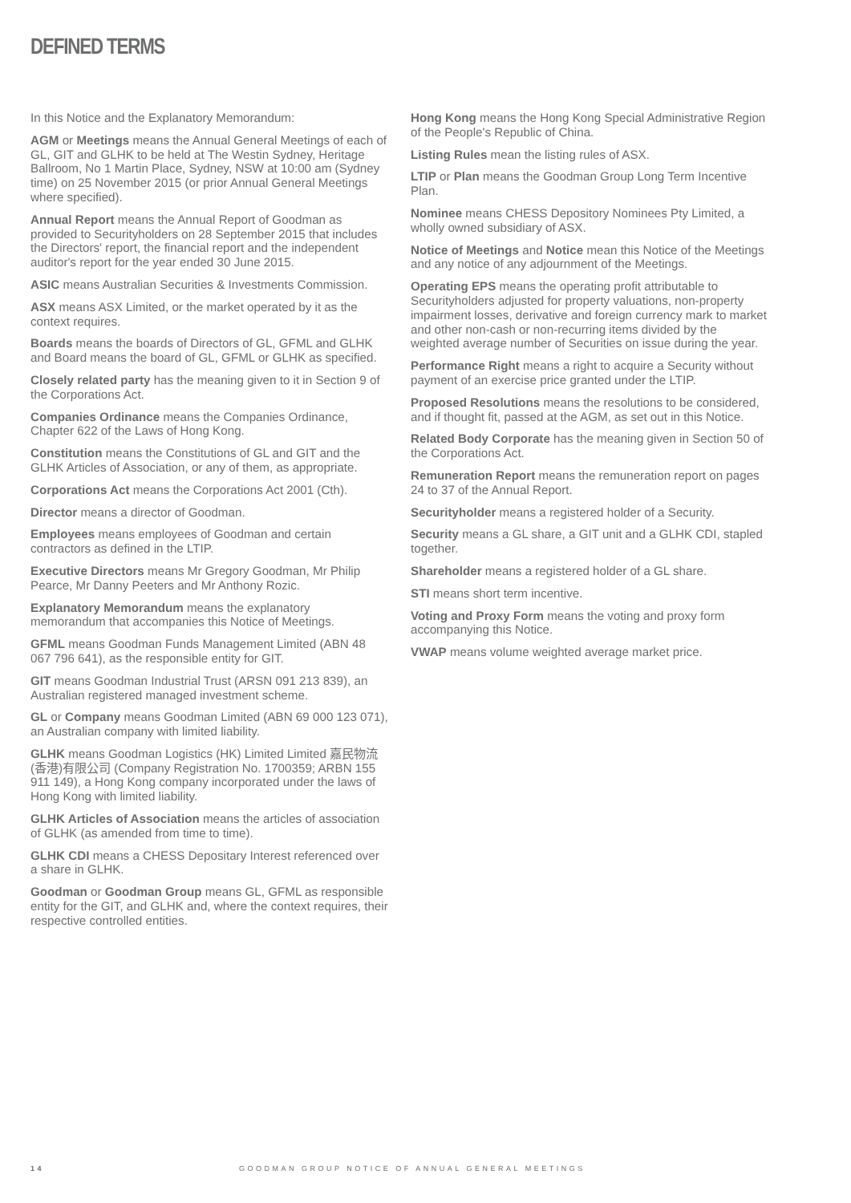DEFINED TERMS
In this Notice and the Explanatory Memorandum:
AGM or Meetings means the Annual General Meetings of each of GL, GIT and GLHK to be held at The Westin Sydney, Heritage Ballroom, No 1 Martin Place, Sydney, NSW at 10:00 am (Sydney time) on 25 November 2015 (or prior Annual General Meetings where specified).
Annual Report means the Annual Report of Goodman as provided to Securityholders on 28 September 2015 that includes the Directors' report, the financial report and the independent auditor's report for the year ended 30 June 2015.
ASIC means Australian Securities & Investments Commission.
ASX means ASX Limited, or the market operated by it as the context requires.
Boards means the boards of Directors of GL, GFML and GLHK and Board means the board of GL, GFML or GLHK as specified.
Closely related party has the meaning given to it in Section 9 of the Corporations Act.
Companies Ordinance means the Companies Ordinance, Chapter 622 of the Laws of Hong Kong.
Constitution means the Constitutions of GL and GIT and the GLHK Articles of Association, or any of them, as appropriate.
Corporations Act means the Corporations Act 2001 (Cth).
Director means a director of Goodman.
Employees means employees of Goodman and certain contractors as defined in the LTIP.
Executive Directors means Mr Gregory Goodman, Mr Philip Pearce, Mr Danny Peeters and Mr Anthony Rozic.
Explanatory Memorandum means the explanatory memorandum that accompanies this Notice of Meetings.
GFML means Goodman Funds Management Limited (ABN 48 067 796 641), as the responsible entity for GIT.
GIT means Goodman Industrial Trust (ARSN 091 213 839), an Australian registered managed investment scheme.
GL or Company means Goodman Limited (ABN 69 000 123 071), an Australian company with limited liability.
GLHK means Goodman Logistics (HK) Limited Limited 嘉民物流(香港)有限公司 (Company Registration No. 1700359; ARBN 155 911 149), a Hong Kong company incorporated under the laws of Hong Kong with limited liability.
GLHK Articles of Association means the articles of association of GLHK (as amended from time to time).
GLHK CDI means a CHESS Depositary Interest referenced over a share in GLHK.
Goodman or Goodman Group means GL, GFML as responsible entity for the GIT, and GLHK and, where the context requires, their respective controlled entities.
Hong Kong means the Hong Kong Special Administrative Region of the People's Republic of China.
Listing Rules mean the listing rules of ASX.
LTIP or Plan means the Goodman Group Long Term Incentive Plan.
Nominee means CHESS Depository Nominees Pty Limited, a wholly owned subsidiary of ASX.
Notice of Meetings and Notice mean this Notice of the Meetings and any notice of any adjournment of the Meetings.
Operating EPS means the operating profit attributable to Securityholders adjusted for property valuations, non-property impairment losses, derivative and foreign currency mark to market and other non-cash or non-recurring items divided by the weighted average number of Securities on issue during the year.
Performance Right means a right to acquire a Security without payment of an exercise price granted under the LTIP.
Proposed Resolutions means the resolutions to be considered, and if thought fit, passed at the AGM, as set out in this Notice.
Related Body Corporate has the meaning given in Section 50 of the Corporations Act.
Remuneration Report means the remuneration report on pages 24 to 37 of the Annual Report.
Securityholder means a registered holder of a Security.
Security means a GL share, a GIT unit and a GLHK CDI, stapled together.
Shareholder means a registered holder of a GL share.
STI means short term incentive.
Voting and Proxy Form means the voting and proxy form accompanying this Notice.
VWAP means volume weighted average market price.
14 GOODMAN GROUP NOTICE OF ANNUAL GENERAL MEETINGS